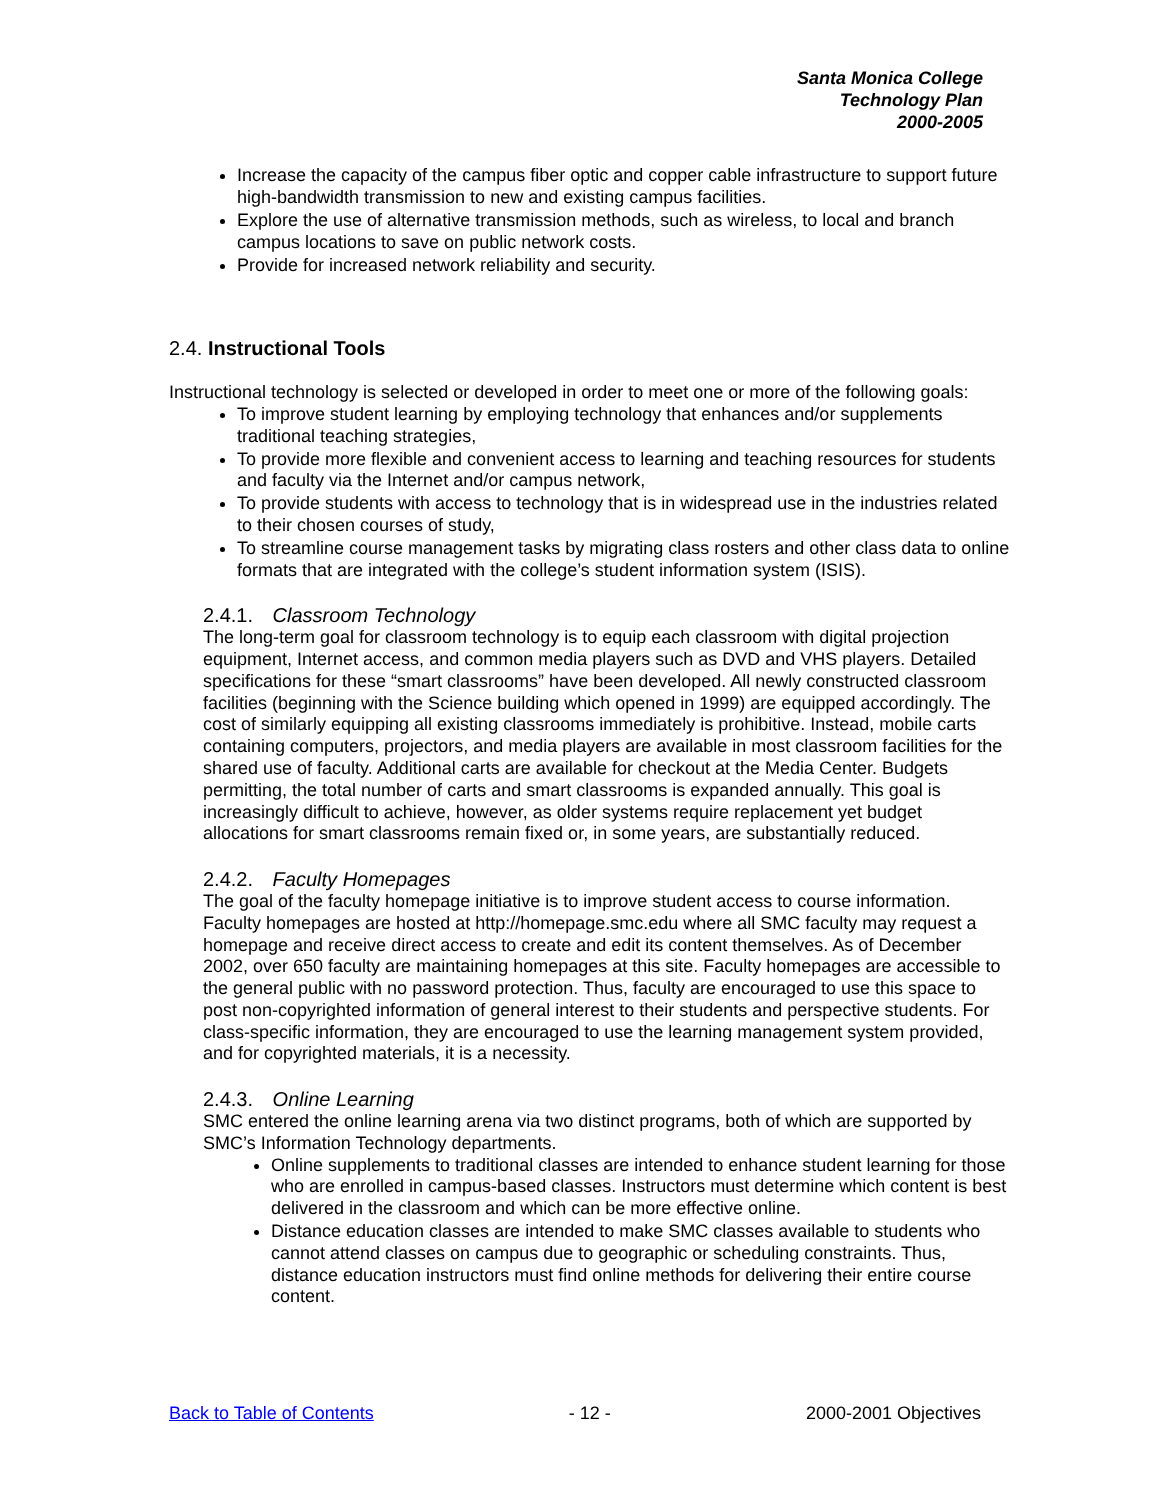Santa Monica College
Technology Plan
2000-2005
Increase the capacity of the campus fiber optic and copper cable infrastructure to support future high-bandwidth transmission to new and existing campus facilities.
Explore the use of alternative transmission methods, such as wireless, to local and branch campus locations to save on public network costs.
Provide for increased network reliability and security.
2.4. Instructional Tools
Instructional technology is selected or developed in order to meet one or more of the following goals:
To improve student learning by employing technology that enhances and/or supplements traditional teaching strategies,
To provide more flexible and convenient access to learning and teaching resources for students and faculty via the Internet and/or campus network,
To provide students with access to technology that is in widespread use in the industries related to their chosen courses of study,
To streamline course management tasks by migrating class rosters and other class data to online formats that are integrated with the college’s student information system (ISIS).
2.4.1. Classroom Technology
The long-term goal for classroom technology is to equip each classroom with digital projection equipment, Internet access, and common media players such as DVD and VHS players. Detailed specifications for these “smart classrooms” have been developed. All newly constructed classroom facilities (beginning with the Science building which opened in 1999) are equipped accordingly. The cost of similarly equipping all existing classrooms immediately is prohibitive. Instead, mobile carts containing computers, projectors, and media players are available in most classroom facilities for the shared use of faculty. Additional carts are available for checkout at the Media Center. Budgets permitting, the total number of carts and smart classrooms is expanded annually. This goal is increasingly difficult to achieve, however, as older systems require replacement yet budget allocations for smart classrooms remain fixed or, in some years, are substantially reduced.
2.4.2. Faculty Homepages
The goal of the faculty homepage initiative is to improve student access to course information. Faculty homepages are hosted at http://homepage.smc.edu where all SMC faculty may request a homepage and receive direct access to create and edit its content themselves. As of December 2002, over 650 faculty are maintaining homepages at this site. Faculty homepages are accessible to the general public with no password protection. Thus, faculty are encouraged to use this space to post non-copyrighted information of general interest to their students and perspective students. For class-specific information, they are encouraged to use the learning management system provided, and for copyrighted materials, it is a necessity.
2.4.3. Online Learning
SMC entered the online learning arena via two distinct programs, both of which are supported by SMC’s Information Technology departments.
Online supplements to traditional classes are intended to enhance student learning for those who are enrolled in campus-based classes. Instructors must determine which content is best delivered in the classroom and which can be more effective online.
Distance education classes are intended to make SMC classes available to students who cannot attend classes on campus due to geographic or scheduling constraints. Thus, distance education instructors must find online methods for delivering their entire course content.
Back to Table of Contents - 12 - 2000-2001 Objectives